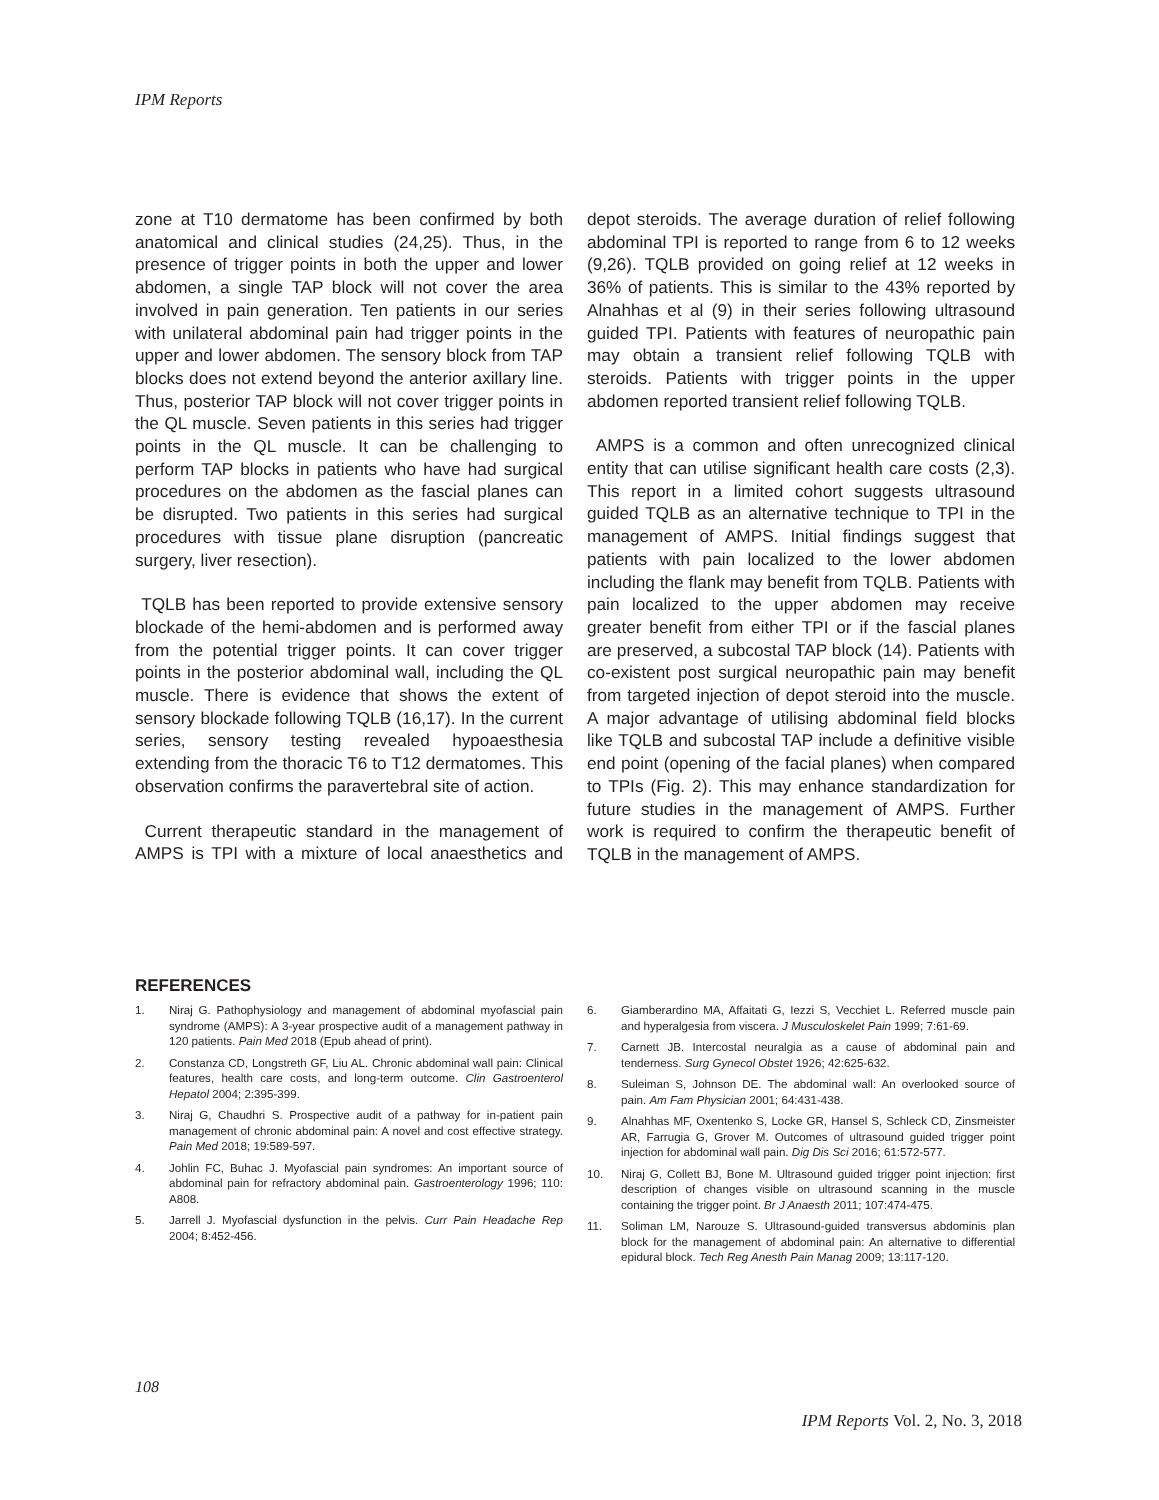IPM Reports
zone at T10 dermatome has been confirmed by both anatomical and clinical studies (24,25). Thus, in the presence of trigger points in both the upper and lower abdomen, a single TAP block will not cover the area involved in pain generation. Ten patients in our series with unilateral abdominal pain had trigger points in the upper and lower abdomen. The sensory block from TAP blocks does not extend beyond the anterior axillary line. Thus, posterior TAP block will not cover trigger points in the QL muscle. Seven patients in this series had trigger points in the QL muscle. It can be challenging to perform TAP blocks in patients who have had surgical procedures on the abdomen as the fascial planes can be disrupted. Two patients in this series had surgical procedures with tissue plane disruption (pancreatic surgery, liver resection).
TQLB has been reported to provide extensive sensory blockade of the hemi-abdomen and is performed away from the potential trigger points. It can cover trigger points in the posterior abdominal wall, including the QL muscle. There is evidence that shows the extent of sensory blockade following TQLB (16,17). In the current series, sensory testing revealed hypoaesthesia extending from the thoracic T6 to T12 dermatomes. This observation confirms the paravertebral site of action.
Current therapeutic standard in the management of AMPS is TPI with a mixture of local anaesthetics and depot steroids. The average duration of relief following abdominal TPI is reported to range from 6 to 12 weeks (9,26). TQLB provided on going relief at 12 weeks in 36% of patients. This is similar to the 43% reported by Alnahhas et al (9) in their series following ultrasound guided TPI. Patients with features of neuropathic pain may obtain a transient relief following TQLB with steroids. Patients with trigger points in the upper abdomen reported transient relief following TQLB.
AMPS is a common and often unrecognized clinical entity that can utilise significant health care costs (2,3). This report in a limited cohort suggests ultrasound guided TQLB as an alternative technique to TPI in the management of AMPS. Initial findings suggest that patients with pain localized to the lower abdomen including the flank may benefit from TQLB. Patients with pain localized to the upper abdomen may receive greater benefit from either TPI or if the fascial planes are preserved, a subcostal TAP block (14). Patients with co-existent post surgical neuropathic pain may benefit from targeted injection of depot steroid into the muscle. A major advantage of utilising abdominal field blocks like TQLB and subcostal TAP include a definitive visible end point (opening of the facial planes) when compared to TPIs (Fig. 2). This may enhance standardization for future studies in the management of AMPS. Further work is required to confirm the therapeutic benefit of TQLB in the management of AMPS.
REFERENCES
1. Niraj G. Pathophysiology and management of abdominal myofascial pain syndrome (AMPS): A 3-year prospective audit of a management pathway in 120 patients. Pain Med 2018 (Epub ahead of print).
2. Constanza CD, Longstreth GF, Liu AL. Chronic abdominal wall pain: Clinical features, health care costs, and long-term outcome. Clin Gastroenterol Hepatol 2004; 2:395-399.
3. Niraj G, Chaudhri S. Prospective audit of a pathway for in-patient pain management of chronic abdominal pain: A novel and cost effective strategy. Pain Med 2018; 19:589-597.
4. Johlin FC, Buhac J. Myofascial pain syndromes: An important source of abdominal pain for refractory abdominal pain. Gastroenterology 1996; 110: A808.
5. Jarrell J. Myofascial dysfunction in the pelvis. Curr Pain Headache Rep 2004; 8:452-456.
6. Giamberardino MA, Affaitati G, Iezzi S, Vecchiet L. Referred muscle pain and hyperalgesia from viscera. J Musculoskelet Pain 1999; 7:61-69.
7. Carnett JB. Intercostal neuralgia as a cause of abdominal pain and tenderness. Surg Gynecol Obstet 1926; 42:625-632.
8. Suleiman S, Johnson DE. The abdominal wall: An overlooked source of pain. Am Fam Physician 2001; 64:431-438.
9. Alnahhas MF, Oxentenko S, Locke GR, Hansel S, Schleck CD, Zinsmeister AR, Farrugia G, Grover M. Outcomes of ultrasound guided trigger point injection for abdominal wall pain. Dig Dis Sci 2016; 61:572-577.
10. Niraj G, Collett BJ, Bone M. Ultrasound guided trigger point injection: first description of changes visible on ultrasound scanning in the muscle containing the trigger point. Br J Anaesth 2011; 107:474-475.
11. Soliman LM, Narouze S. Ultrasound-guided transversus abdominis plan block for the management of abdominal pain: An alternative to differential epidural block. Tech Reg Anesth Pain Manag 2009; 13:117-120.
108
IPM Reports Vol. 2, No. 3, 2018